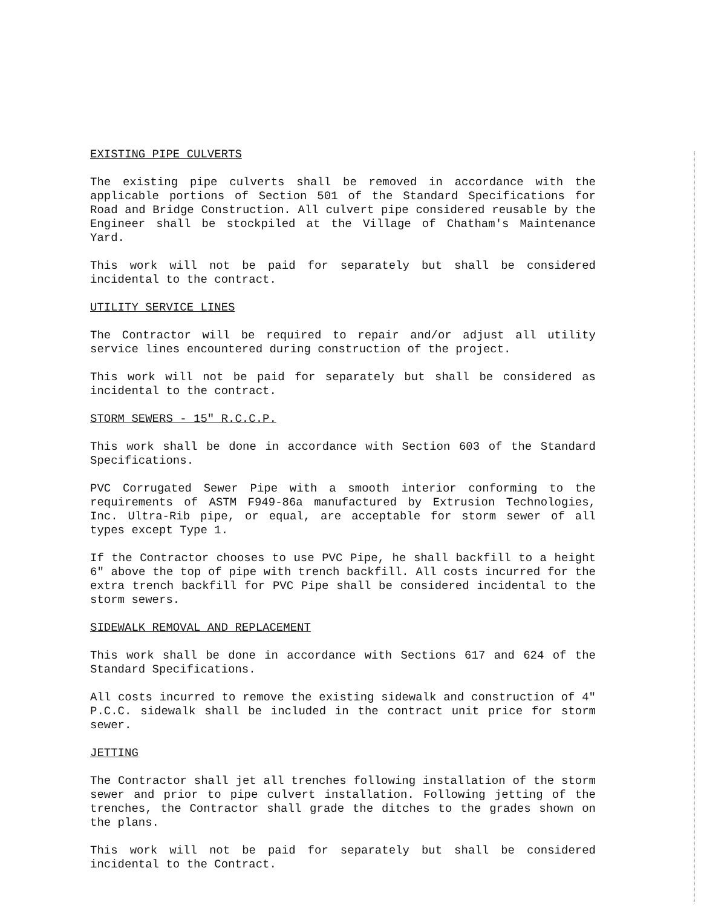EXISTING PIPE CULVERTS
The existing pipe culverts shall be removed in accordance with the applicable portions of Section 501 of the Standard Specifications for Road and Bridge Construction. All culvert pipe considered reusable by the Engineer shall be stockpiled at the Village of Chatham's Maintenance Yard.
This work will not be paid for separately but shall be considered incidental to the contract.
UTILITY SERVICE LINES
The Contractor will be required to repair and/or adjust all utility service lines encountered during construction of the project.
This work will not be paid for separately but shall be considered as incidental to the contract.
STORM SEWERS - 15" R.C.C.P.
This work shall be done in accordance with Section 603 of the Standard Specifications.
PVC Corrugated Sewer Pipe with a smooth interior conforming to the requirements of ASTM F949-86a manufactured by Extrusion Technologies, Inc. Ultra-Rib pipe, or equal, are acceptable for storm sewer of all types except Type 1.
If the Contractor chooses to use PVC Pipe, he shall backfill to a height 6" above the top of pipe with trench backfill. All costs incurred for the extra trench backfill for PVC Pipe shall be considered incidental to the storm sewers.
SIDEWALK REMOVAL AND REPLACEMENT
This work shall be done in accordance with Sections 617 and 624 of the Standard Specifications.
All costs incurred to remove the existing sidewalk and construction of 4" P.C.C. sidewalk shall be included in the contract unit price for storm sewer.
JETTING
The Contractor shall jet all trenches following installation of the storm sewer and prior to pipe culvert installation. Following jetting of the trenches, the Contractor shall grade the ditches to the grades shown on the plans.
This work will not be paid for separately but shall be considered incidental to the Contract.